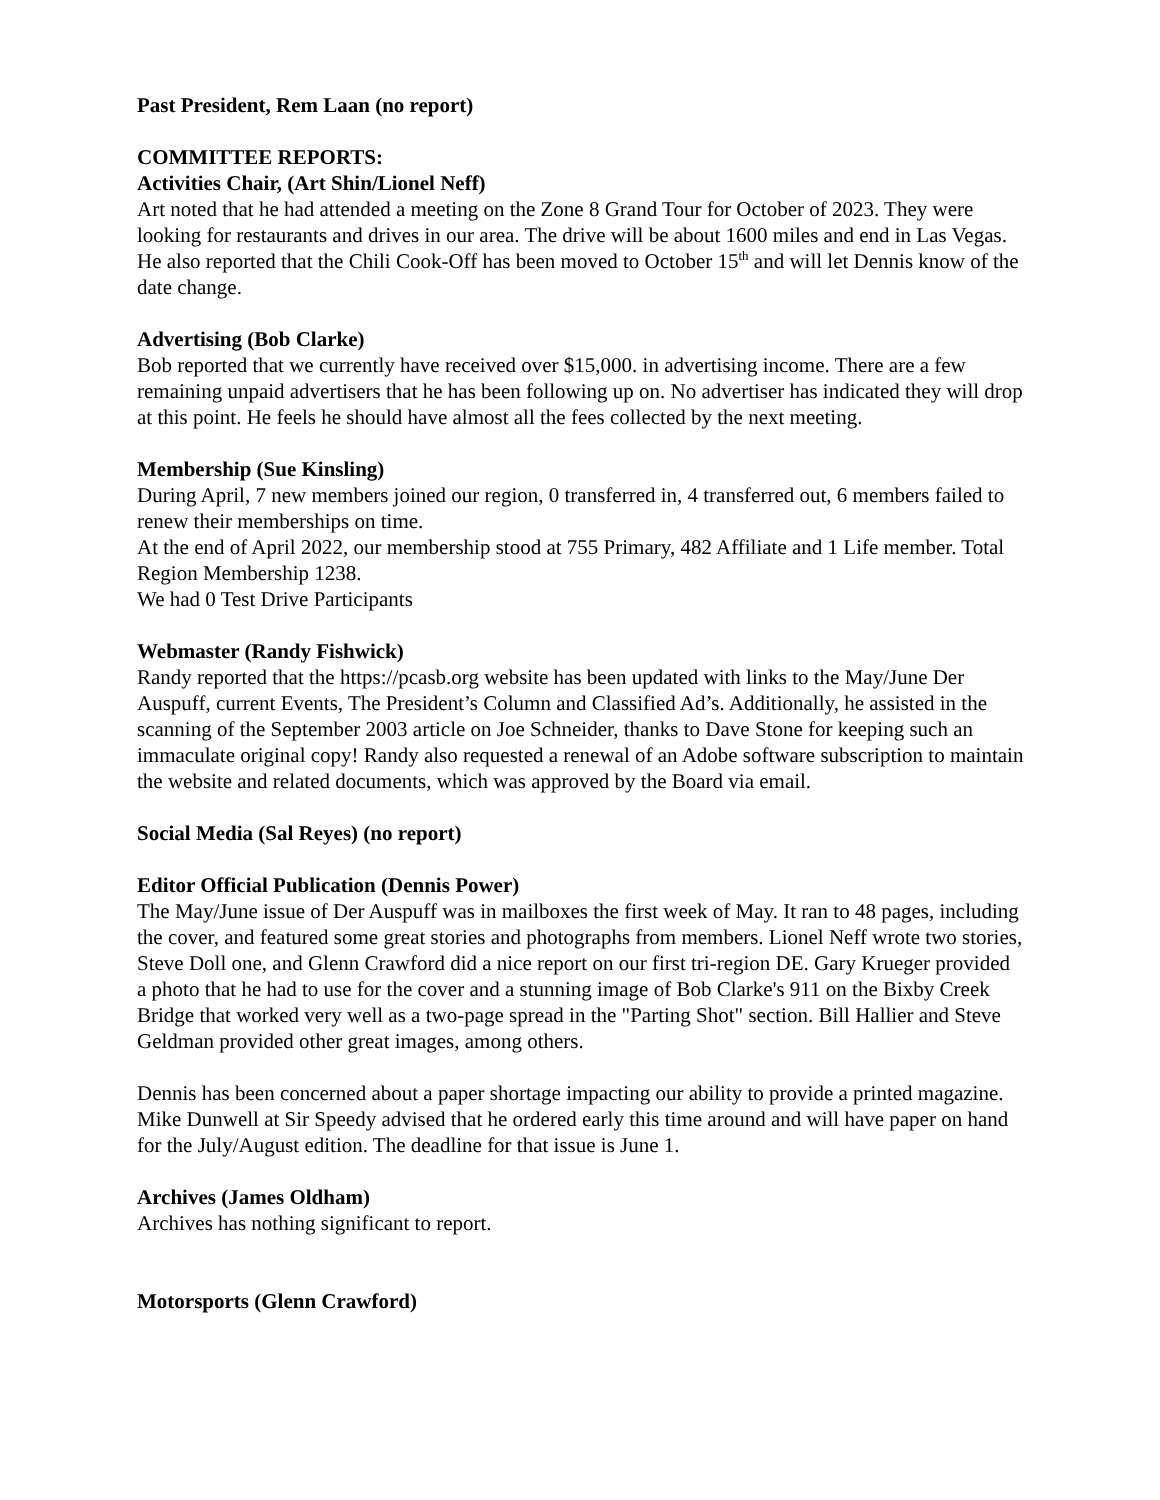Past President, Rem Laan (no report)
COMMITTEE REPORTS:
Activities Chair, (Art Shin/Lionel Neff)
Art noted that he had attended a meeting on the Zone 8 Grand Tour for October of 2023. They were looking for restaurants and drives in our area. The drive will be about 1600 miles and end in Las Vegas.
He also reported that the Chili Cook-Off has been moved to October 15<sup>th</sup> and will let Dennis know of the date change.
Advertising (Bob Clarke)
Bob reported that we currently have received over $15,000. in advertising income. There are a few remaining unpaid advertisers that he has been following up on. No advertiser has indicated they will drop at this point. He feels he should have almost all the fees collected by the next meeting.
Membership (Sue Kinsling)
During April, 7 new members joined our region, 0 transferred in, 4 transferred out, 6 members failed to renew their memberships on time.
At the end of April 2022, our membership stood at 755 Primary, 482 Affiliate and 1 Life member. Total Region Membership 1238.
We had 0 Test Drive Participants
Webmaster (Randy Fishwick)
Randy reported that the https://pcasb.org website has been updated with links to the May/June Der Auspuff, current Events, The President’s Column and Classified Ad’s. Additionally, he assisted in the scanning of the September 2003 article on Joe Schneider, thanks to Dave Stone for keeping such an immaculate original copy! Randy also requested a renewal of an Adobe software subscription to maintain the website and related documents, which was approved by the Board via email.
Social Media (Sal Reyes) (no report)
Editor Official Publication (Dennis Power)
The May/June issue of Der Auspuff was in mailboxes the first week of May. It ran to 48 pages, including the cover, and featured some great stories and photographs from members. Lionel Neff wrote two stories, Steve Doll one, and Glenn Crawford did a nice report on our first tri-region DE. Gary Krueger provided a photo that he had to use for the cover and a stunning image of Bob Clarke's 911 on the Bixby Creek Bridge that worked very well as a two-page spread in the "Parting Shot" section. Bill Hallier and Steve Geldman provided other great images, among others.
Dennis has been concerned about a paper shortage impacting our ability to provide a printed magazine. Mike Dunwell at Sir Speedy advised that he ordered early this time around and will have paper on hand for the July/August edition. The deadline for that issue is June 1.
Archives (James Oldham)
Archives has nothing significant to report.
Motorsports (Glenn Crawford)